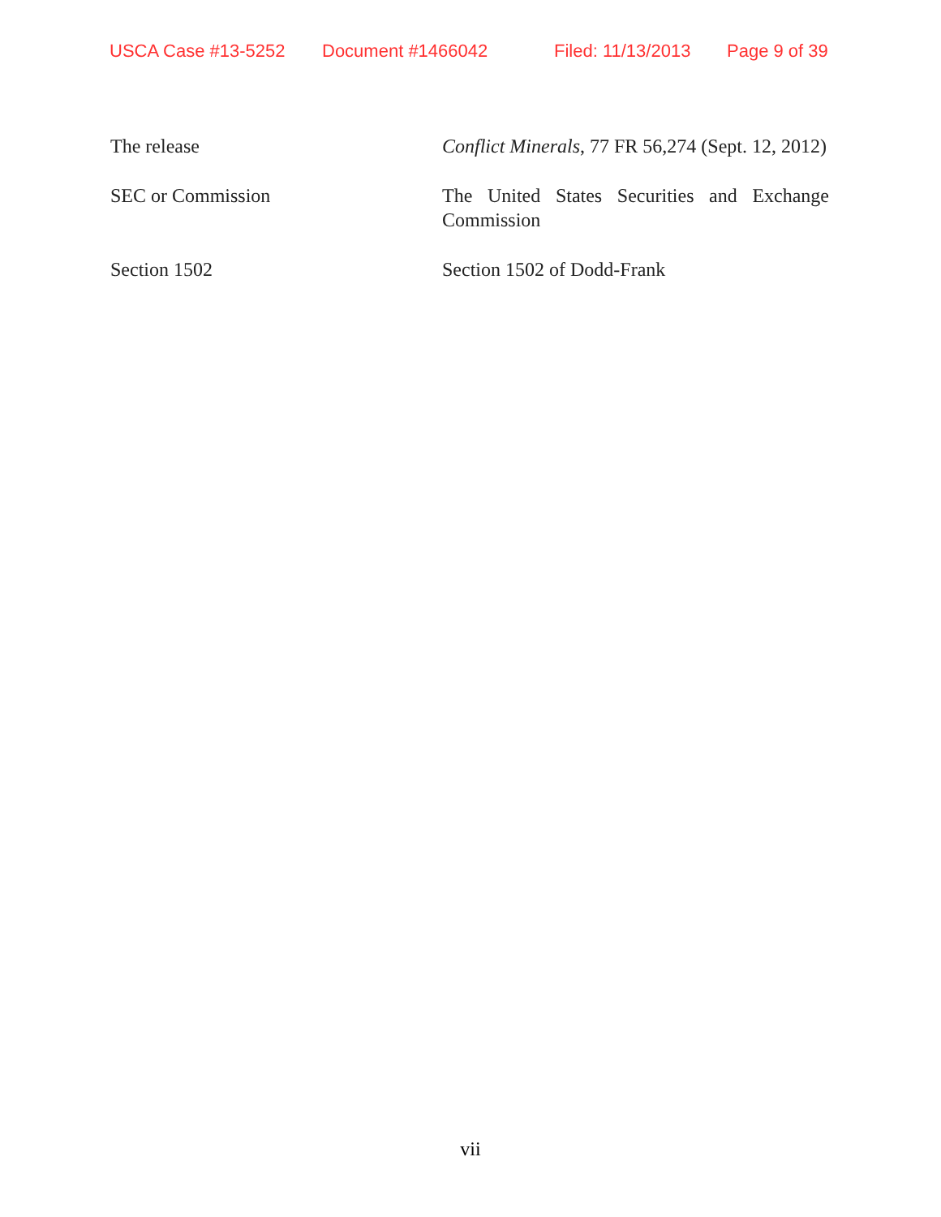USCA Case #13-5252 Document #1466042 Filed: 11/13/2013 Page 9 of 39
| The release | Conflict Minerals , 77 FR 56,274 (Sept. 12, 2012) |
| SEC or Commission | The United States Securities and Exchange Commission |
| Section 1502 | Section 1502 of Dodd-Frank |
vii